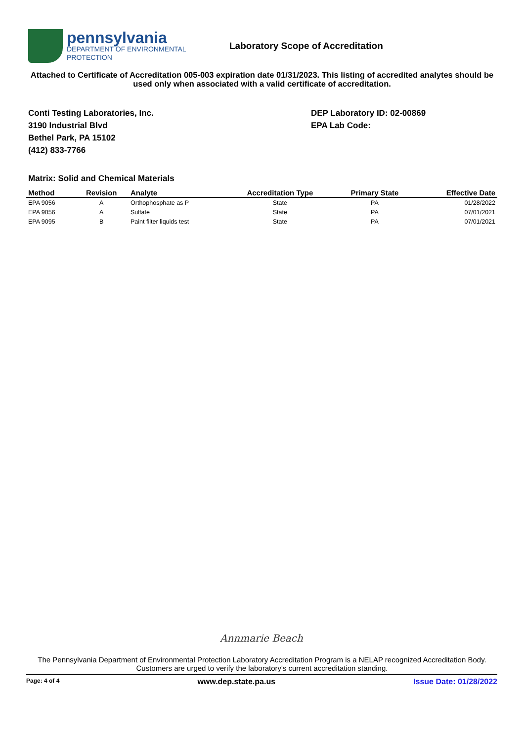pennsylvania
DEPARTMENT OF ENVIRONMENTAL
PROTECTION
Laboratory Scope of Accreditation
Attached to Certificate of Accreditation 005-003 expiration date 01/31/2023. This listing of accredited analytes should be used only when associated with a valid certificate of accreditation.
Conti Testing Laboratories, Inc.
3190 Industrial Blvd
Bethel Park, PA 15102
(412) 833-7766
DEP Laboratory ID: 02-00869
EPA Lab Code:
Matrix: Solid and Chemical Materials
| Method | Revision | Analyte | Accreditation Type | Primary State | Effective Date |
| --- | --- | --- | --- | --- | --- |
| EPA 9056 | A | Orthophosphate as P | State | PA | 01/28/2022 |
| EPA 9056 | A | Sulfate | State | PA | 07/01/2021 |
| EPA 9095 | B | Paint filter liquids test | State | PA | 07/01/2021 |
Annmarie Beach
The Pennsylvania Department of Environmental Protection Laboratory Accreditation Program is a NELAP recognized Accreditation Body. Customers are urged to verify the laboratory's current accreditation standing.
Page: 4 of 4 www.dep.state.pa.us Issue Date: 01/28/2022